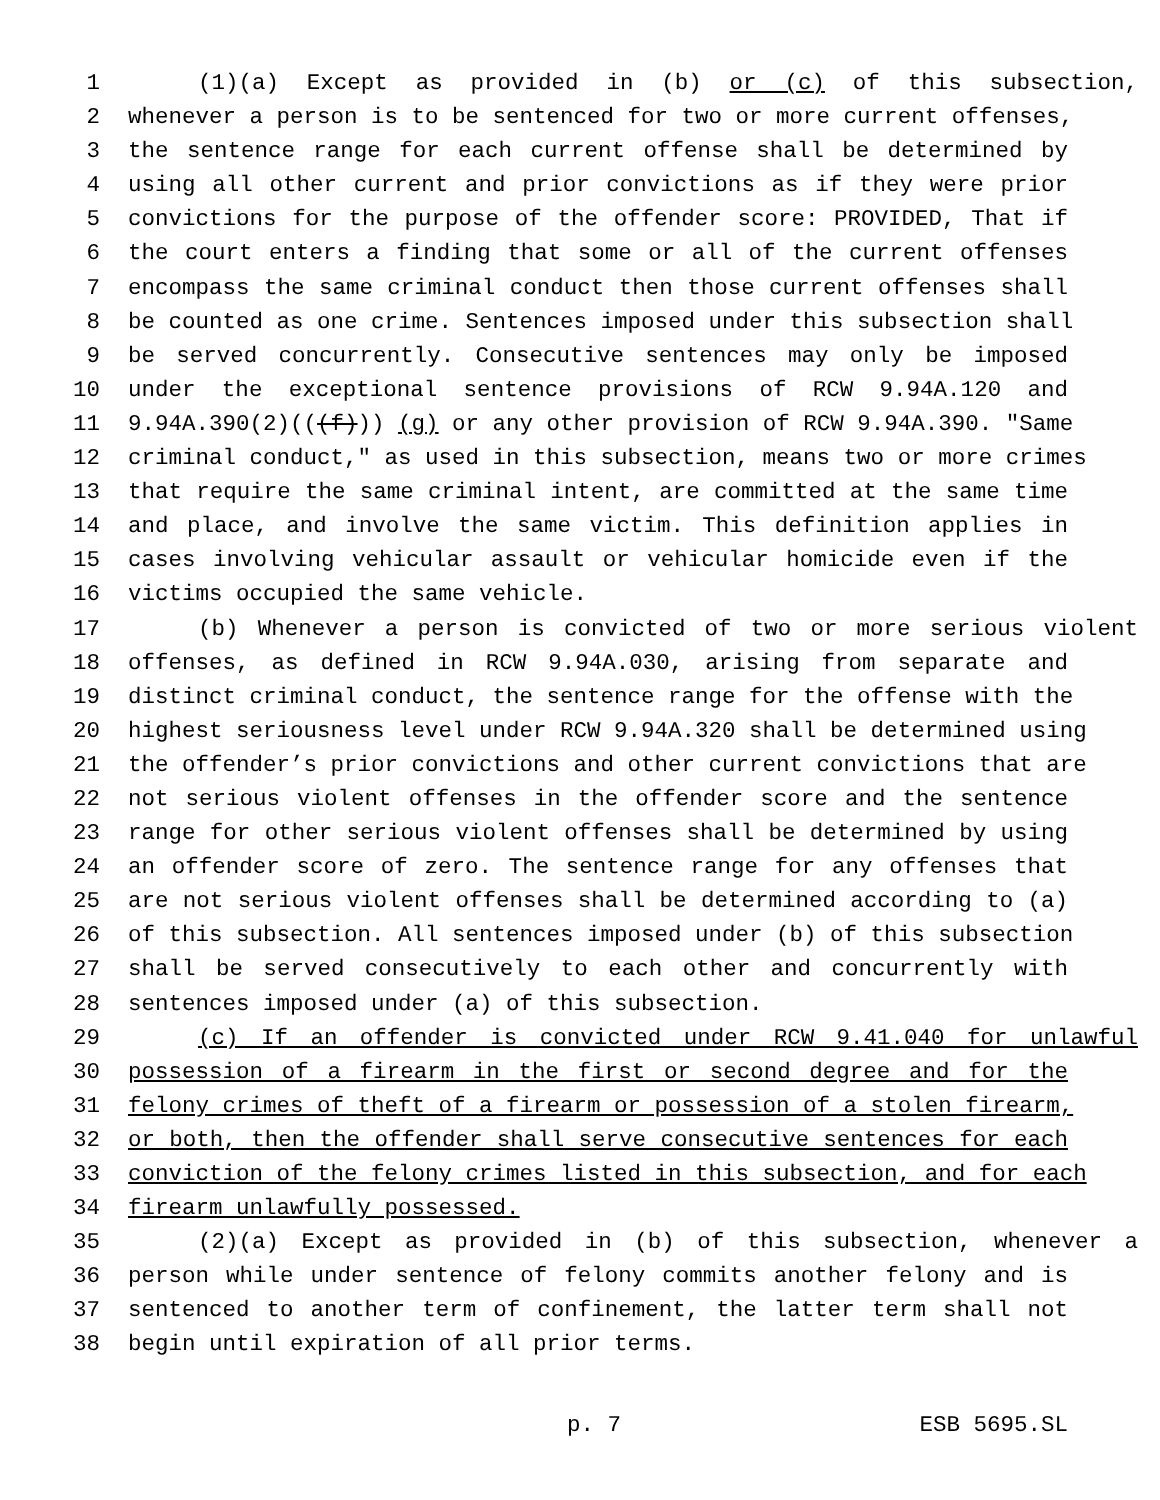1 (1)(a) Except as provided in (b) or (c) of this subsection,
2 whenever a person is to be sentenced for two or more current offenses,
3 the sentence range for each current offense shall be determined by
4 using all other current and prior convictions as if they were prior
5 convictions for the purpose of the offender score: PROVIDED, That if
6 the court enters a finding that some or all of the current offenses
7 encompass the same criminal conduct then those current offenses shall
8 be counted as one crime. Sentences imposed under this subsection shall
9 be served concurrently. Consecutive sentences may only be imposed
10 under the exceptional sentence provisions of RCW 9.94A.120 and
11 9.94A.390(2)(((f))) (g) or any other provision of RCW 9.94A.390. "Same
12 criminal conduct," as used in this subsection, means two or more crimes
13 that require the same criminal intent, are committed at the same time
14 and place, and involve the same victim. This definition applies in
15 cases involving vehicular assault or vehicular homicide even if the
16 victims occupied the same vehicle.
17 (b) Whenever a person is convicted of two or more serious violent
18 offenses, as defined in RCW 9.94A.030, arising from separate and
19 distinct criminal conduct, the sentence range for the offense with the
20 highest seriousness level under RCW 9.94A.320 shall be determined using
21 the offender’s prior convictions and other current convictions that are
22 not serious violent offenses in the offender score and the sentence
23 range for other serious violent offenses shall be determined by using
24 an offender score of zero. The sentence range for any offenses that
25 are not serious violent offenses shall be determined according to (a)
26 of this subsection. All sentences imposed under (b) of this subsection
27 shall be served consecutively to each other and concurrently with
28 sentences imposed under (a) of this subsection.
29 (c) If an offender is convicted under RCW 9.41.040 for unlawful
30 possession of a firearm in the first or second degree and for the
31 felony crimes of theft of a firearm or possession of a stolen firearm,
32 or both, then the offender shall serve consecutive sentences for each
33 conviction of the felony crimes listed in this subsection, and for each
34 firearm unlawfully possessed.
35 (2)(a) Except as provided in (b) of this subsection, whenever a
36 person while under sentence of felony commits another felony and is
37 sentenced to another term of confinement, the latter term shall not
38 begin until expiration of all prior terms.
p. 7 ESB 5695.SL